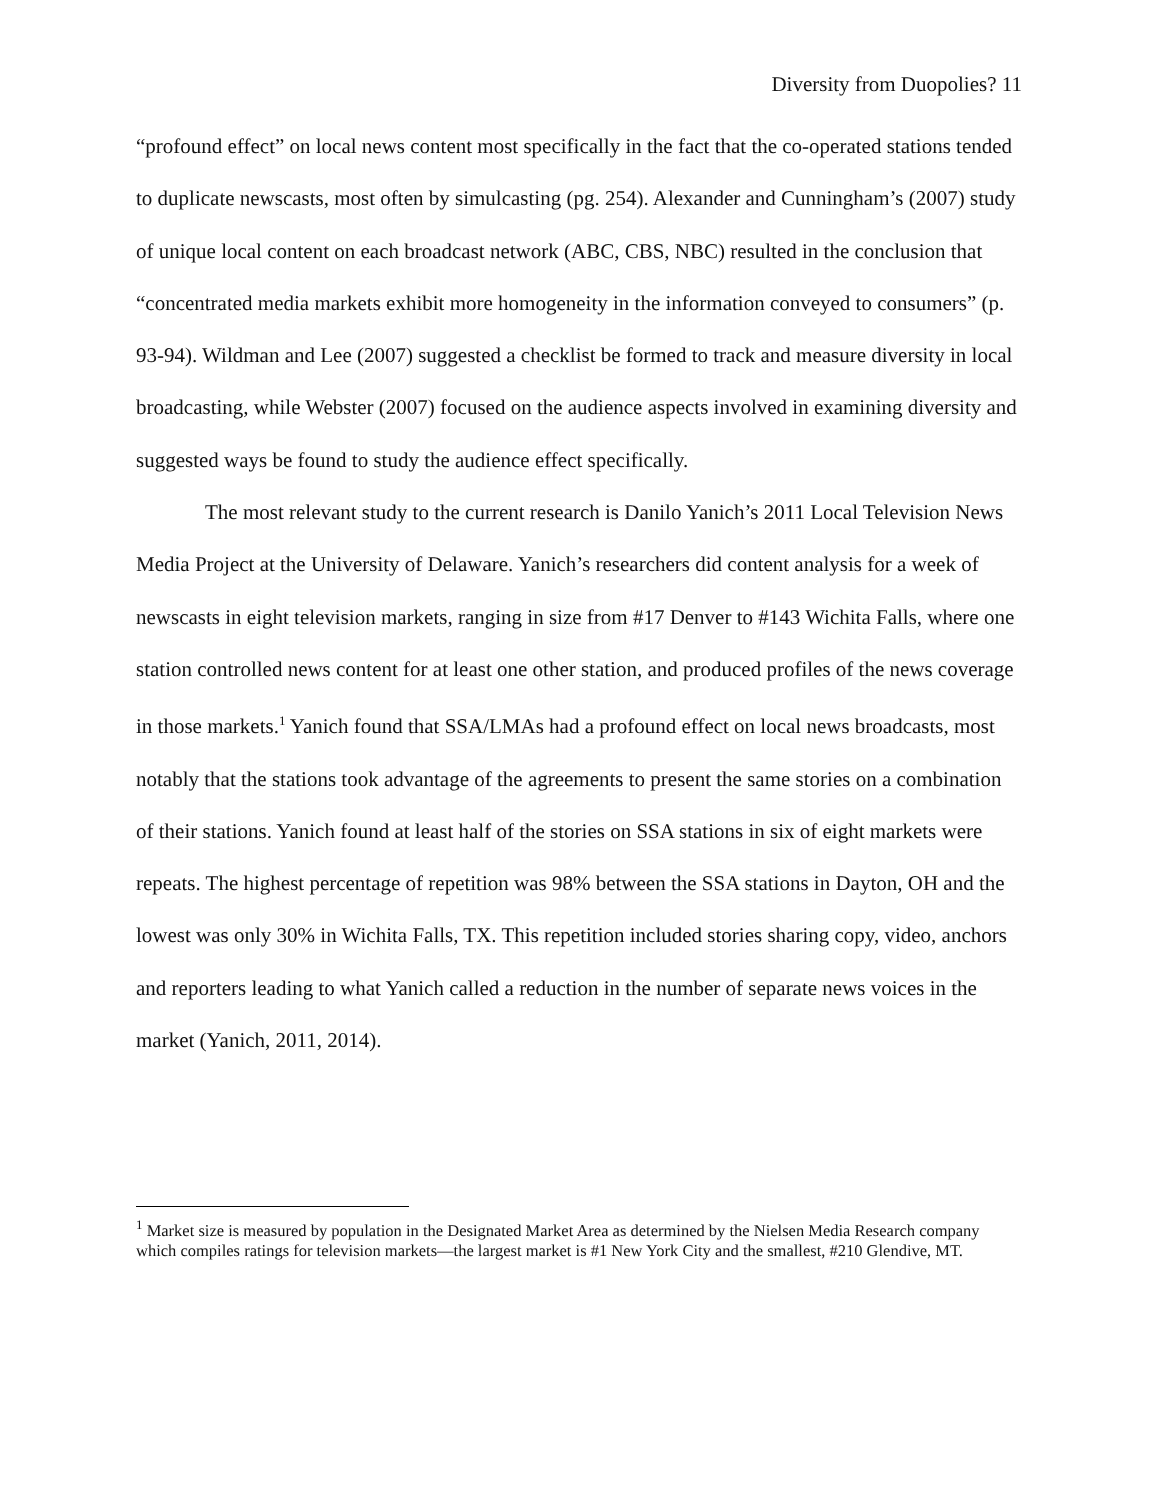Diversity from Duopolies? 11
“profound effect” on local news content most specifically in the fact that the co-operated stations tended to duplicate newscasts, most often by simulcasting (pg. 254). Alexander and Cunningham’s (2007) study of unique local content on each broadcast network (ABC, CBS, NBC) resulted in the conclusion that “concentrated media markets exhibit more homogeneity in the information conveyed to consumers” (p. 93-94). Wildman and Lee (2007) suggested a checklist be formed to track and measure diversity in local broadcasting, while Webster (2007) focused on the audience aspects involved in examining diversity and suggested ways be found to study the audience effect specifically.
The most relevant study to the current research is Danilo Yanich’s 2011 Local Television News Media Project at the University of Delaware. Yanich’s researchers did content analysis for a week of newscasts in eight television markets, ranging in size from #17 Denver to #143 Wichita Falls, where one station controlled news content for at least one other station, and produced profiles of the news coverage in those markets.<sup>1</sup> Yanich found that SSA/LMAs had a profound effect on local news broadcasts, most notably that the stations took advantage of the agreements to present the same stories on a combination of their stations. Yanich found at least half of the stories on SSA stations in six of eight markets were repeats. The highest percentage of repetition was 98% between the SSA stations in Dayton, OH and the lowest was only 30% in Wichita Falls, TX. This repetition included stories sharing copy, video, anchors and reporters leading to what Yanich called a reduction in the number of separate news voices in the market (Yanich, 2011, 2014).
<sup>1</sup> Market size is measured by population in the Designated Market Area as determined by the Nielsen Media Research company which compiles ratings for television markets—the largest market is #1 New York City and the smallest, #210 Glendive, MT.